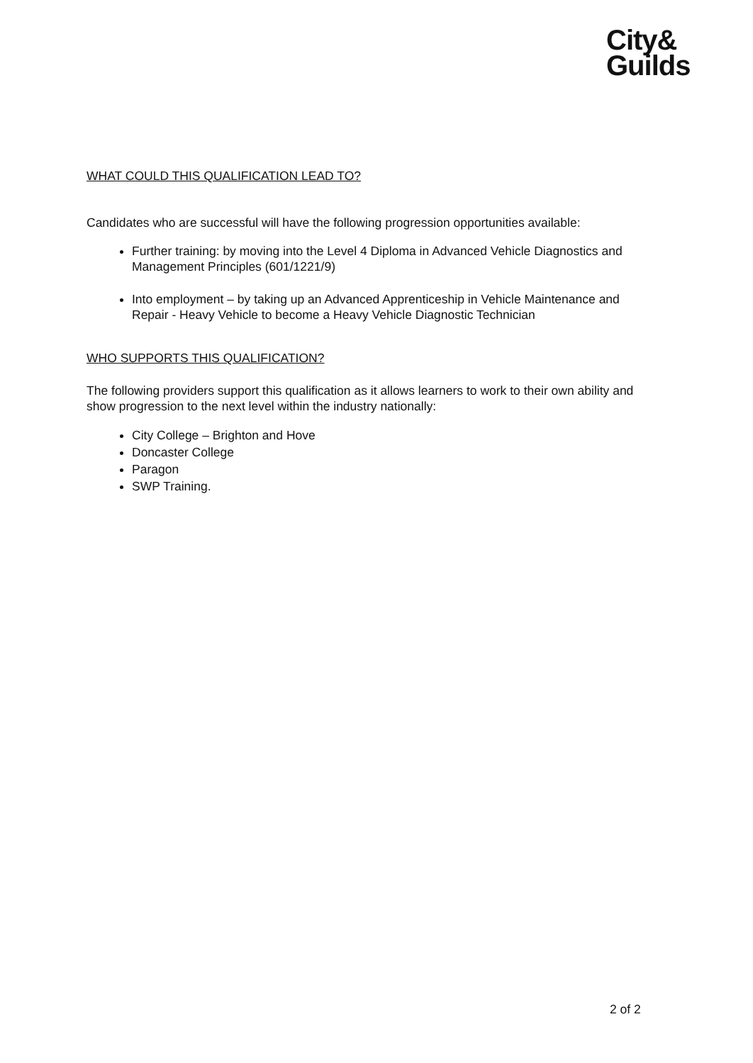City&
Guilds
WHAT COULD THIS QUALIFICATION LEAD TO?
Candidates who are successful will have the following progression opportunities available:
Further training: by moving into the Level 4 Diploma in Advanced Vehicle Diagnostics and Management Principles (601/1221/9)
Into employment – by taking up an Advanced Apprenticeship in Vehicle Maintenance and Repair - Heavy Vehicle to become a Heavy Vehicle Diagnostic Technician
WHO SUPPORTS THIS QUALIFICATION?
The following providers support this qualification as it allows learners to work to their own ability and show progression to the next level within the industry nationally:
City College – Brighton and Hove
Doncaster College
Paragon
SWP Training.
2 of 2